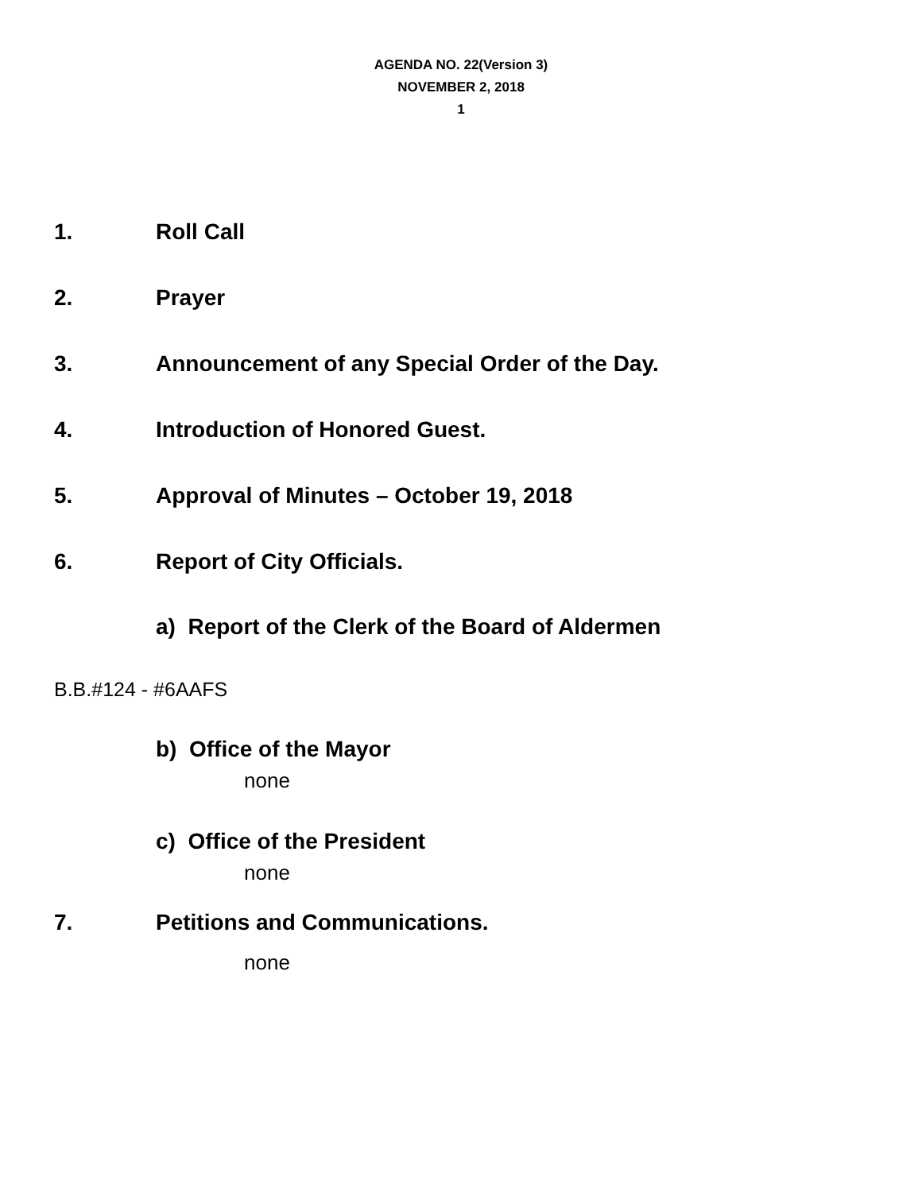AGENDA NO. 22(Version 3)
NOVEMBER 2, 2018
1
1. Roll Call
2. Prayer
3. Announcement of any Special Order of the Day.
4. Introduction of Honored Guest.
5. Approval of Minutes – October 19, 2018
6. Report of City Officials.
a) Report of the Clerk of the Board of Aldermen
B.B.#124 - #6AAFS
b) Office of the Mayor
none
c) Office of the President
none
7. Petitions and Communications.
none